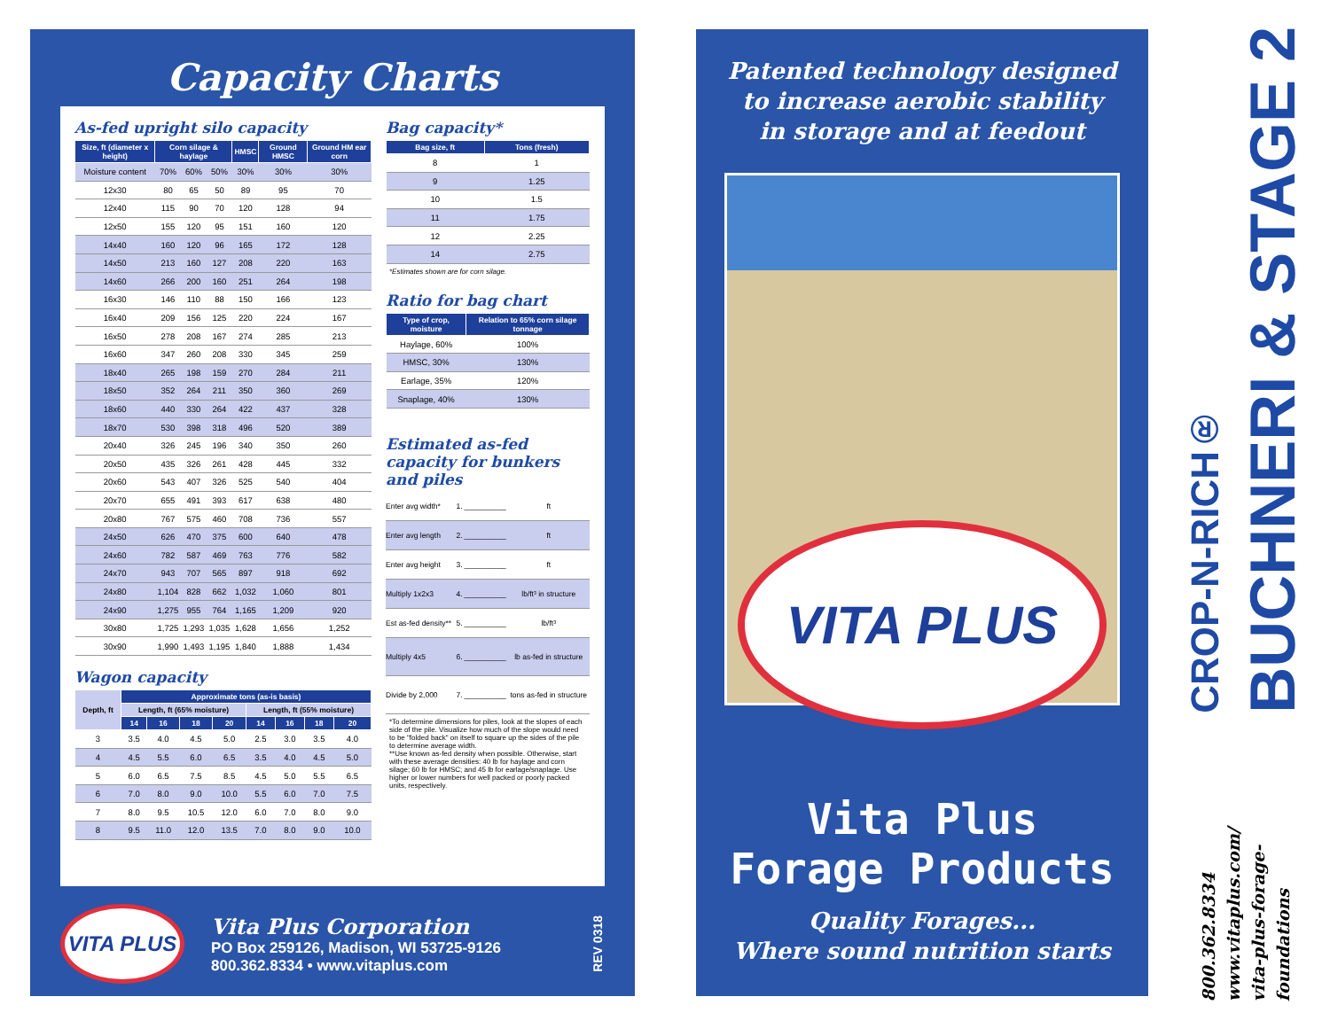Capacity Charts
As-fed upright silo capacity
| Size, ft (diameter x height) | Corn silage & haylage | | | HMSC | Ground HMSC | Ground HM ear corn |
| --- | --- | --- | --- | --- | --- | --- |
| Moisture content | 70% | 60% | 50% | 30% | 30% | 30% |
| 12x30 | 80 | 65 | 50 | 89 | 95 | 70 |
| 12x40 | 115 | 90 | 70 | 120 | 128 | 94 |
| 12x50 | 155 | 120 | 95 | 151 | 160 | 120 |
| 14x40 | 160 | 120 | 96 | 165 | 172 | 128 |
| 14x50 | 213 | 160 | 127 | 208 | 220 | 163 |
| 14x60 | 266 | 200 | 160 | 251 | 264 | 198 |
| 16x30 | 146 | 110 | 88 | 150 | 166 | 123 |
| 16x40 | 209 | 156 | 125 | 220 | 224 | 167 |
| 16x50 | 278 | 208 | 167 | 274 | 285 | 213 |
| 16x60 | 347 | 260 | 208 | 330 | 345 | 259 |
| 18x40 | 265 | 198 | 159 | 270 | 284 | 211 |
| 18x50 | 352 | 264 | 211 | 350 | 360 | 269 |
| 18x60 | 440 | 330 | 264 | 422 | 437 | 328 |
| 18x70 | 530 | 398 | 318 | 496 | 520 | 389 |
| 20x40 | 326 | 245 | 196 | 340 | 350 | 260 |
| 20x50 | 435 | 326 | 261 | 428 | 445 | 332 |
| 20x60 | 543 | 407 | 326 | 525 | 540 | 404 |
| 20x70 | 655 | 491 | 393 | 617 | 638 | 480 |
| 20x80 | 767 | 575 | 460 | 708 | 736 | 557 |
| 24x50 | 626 | 470 | 375 | 600 | 640 | 478 |
| 24x60 | 782 | 587 | 469 | 763 | 776 | 582 |
| 24x70 | 943 | 707 | 565 | 897 | 918 | 692 |
| 24x80 | 1,104 | 828 | 662 | 1,032 | 1,060 | 801 |
| 24x90 | 1,275 | 955 | 764 | 1,165 | 1,209 | 920 |
| 30x80 | 1,725 | 1,293 | 1,035 | 1,628 | 1,656 | 1,252 |
| 30x90 | 1,990 | 1,493 | 1,195 | 1,840 | 1,888 | 1,434 |
Wagon capacity
| Depth, ft | Approximate tons (as-is basis) | | | | | | | |
| --- | --- | --- | --- | --- | --- | --- | --- | --- |
| | Length, ft (65% moisture) | | | | Length, ft (55% moisture) | | | |
| | 14 | 16 | 18 | 20 | 14 | 16 | 18 | 20 |
| 3 | 3.5 | 4.0 | 4.5 | 5.0 | 2.5 | 3.0 | 3.5 | 4.0 |
| 4 | 4.5 | 5.5 | 6.0 | 6.5 | 3.5 | 4.0 | 4.5 | 5.0 |
| 5 | 6.0 | 6.5 | 7.5 | 8.5 | 4.5 | 5.0 | 5.5 | 6.5 |
| 6 | 7.0 | 8.0 | 9.0 | 10.0 | 5.5 | 6.0 | 7.0 | 7.5 |
| 7 | 8.0 | 9.5 | 10.5 | 12.0 | 6.0 | 7.0 | 8.0 | 9.0 |
| 8 | 9.5 | 11.0 | 12.0 | 13.5 | 7.0 | 8.0 | 9.0 | 10.0 |
Bag capacity*
| Bag size, ft | Tons (fresh) |
| --- | --- |
| 8 | 1 |
| 9 | 1.25 |
| 10 | 1.5 |
| 11 | 1.75 |
| 12 | 2.25 |
| 14 | 2.75 |
*Estimates shown are for corn silage.
Ratio for bag chart
| Type of crop, moisture | Relation to 65% corn silage tonnage |
| --- | --- |
| Haylage, 60% | 100% |
| HMSC, 30% | 130% |
| Earlage, 35% | 120% |
| Snaplage, 40% | 130% |
Estimated as-fed capacity for bunkers and piles
| Enter avg width* | 1. | __________ | ft |
| Enter avg length | 2. | __________ | ft |
| Enter avg height | 3. | __________ | ft |
| Multiply 1x2x3 | 4. | __________ | lb/ft³ in structure |
| Est as-fed density** | 5. | __________ | lb/ft³ |
| Multiply 4x5 | 6. | __________ | lb as-fed in structure |
| Divide by 2,000 | 7. | __________ | tons as-fed in structure |
*To determine dimensions for piles, look at the slopes of each side of the pile. Visualize how much of the slope would need to be "folded back" on itself to square up the sides of the pile to determine average width.
**Use known as-fed density when possible. Otherwise, start with these average densities: 40 lb for haylage and corn silage; 60 lb for HMSC; and 45 lb for earlage/snaplage. Use higher or lower numbers for well packed or poorly packed units, respectively.
VITA PLUS
Vita Plus Corporation
PO Box 259126, Madison, WI 53725-9126
800.362.8334 • www.vitaplus.com
REV 0318
Patented technology designed
to increase aerobic stability
in storage and at feedout
VITA PLUS
Vita Plus
Forage Products
Quality Forages...
Where sound nutrition starts
CROP-N-RICH® BUCHNERI & STAGE 2
800.362.8334
www.vitaplus.com/
vita-plus-forage-foundations